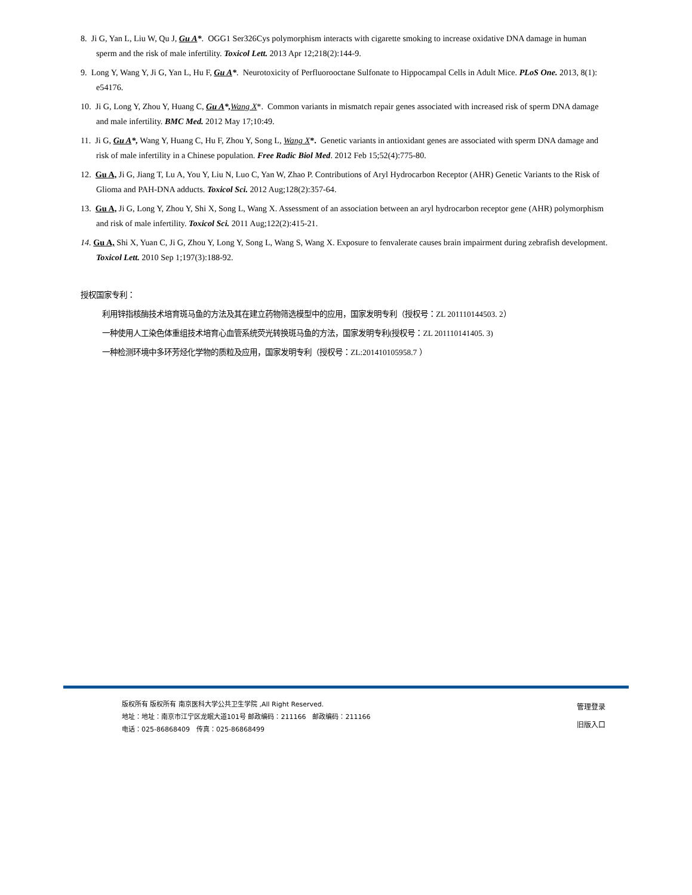8. Ji G, Yan L, Liu W, Qu J, Gu A*. OGG1 Ser326Cys polymorphism interacts with cigarette smoking to increase oxidative DNA damage in human sperm and the risk of male infertility. Toxicol Lett. 2013 Apr 12;218(2):144-9.
9. Long Y, Wang Y, Ji G, Yan L, Hu F, Gu A*. Neurotoxicity of Perfluorooctane Sulfonate to Hippocampal Cells in Adult Mice. PLoS One. 2013, 8(1): e54176.
10. Ji G, Long Y, Zhou Y, Huang C, Gu A*, Wang X*. Common variants in mismatch repair genes associated with increased risk of sperm DNA damage and male infertility. BMC Med. 2012 May 17;10:49.
11. Ji G, Gu A*, Wang Y, Huang C, Hu F, Zhou Y, Song L, Wang X*. Genetic variants in antioxidant genes are associated with sperm DNA damage and risk of male infertility in a Chinese population. Free Radic Biol Med. 2012 Feb 15;52(4):775-80.
12. Gu A, Ji G, Jiang T, Lu A, You Y, Liu N, Luo C, Yan W, Zhao P. Contributions of Aryl Hydrocarbon Receptor (AHR) Genetic Variants to the Risk of Glioma and PAH-DNA adducts. Toxicol Sci. 2012 Aug;128(2):357-64.
13. Gu A, Ji G, Long Y, Zhou Y, Shi X, Song L, Wang X. Assessment of an association between an aryl hydrocarbon receptor gene (AHR) polymorphism and risk of male infertility. Toxicol Sci. 2011 Aug;122(2):415-21.
14. Gu A, Shi X, Yuan C, Ji G, Zhou Y, Long Y, Song L, Wang S, Wang X. Exposure to fenvalerate causes brain impairment during zebrafish development. Toxicol Lett. 2010 Sep 1;197(3):188-92.
授权国家专利：
利用锌指核酶技术培育斑马鱼的方法及其在建立药物筛选模型中的应用，国家发明专利（授权号：ZL 201110144503. 2）
一种使用人工染色体重组技术培育心血管系统荧光转换斑马鱼的方法，国家发明专利(授权号：ZL 201110141405. 3)
一种检测环境中多环芳烃化学物的质粒及应用，国家发明专利（授权号：ZL:201410105958.7 ）
版权所有 版权所有 南京医科大学公共卫生学院 ,All Right Reserved.
地址：地址：南京市江宁区龙眠大道101号 邮政编码：211166　邮政编码：211166
电话：025-86868409　传真：025-86868499
管理登录
旧版入口